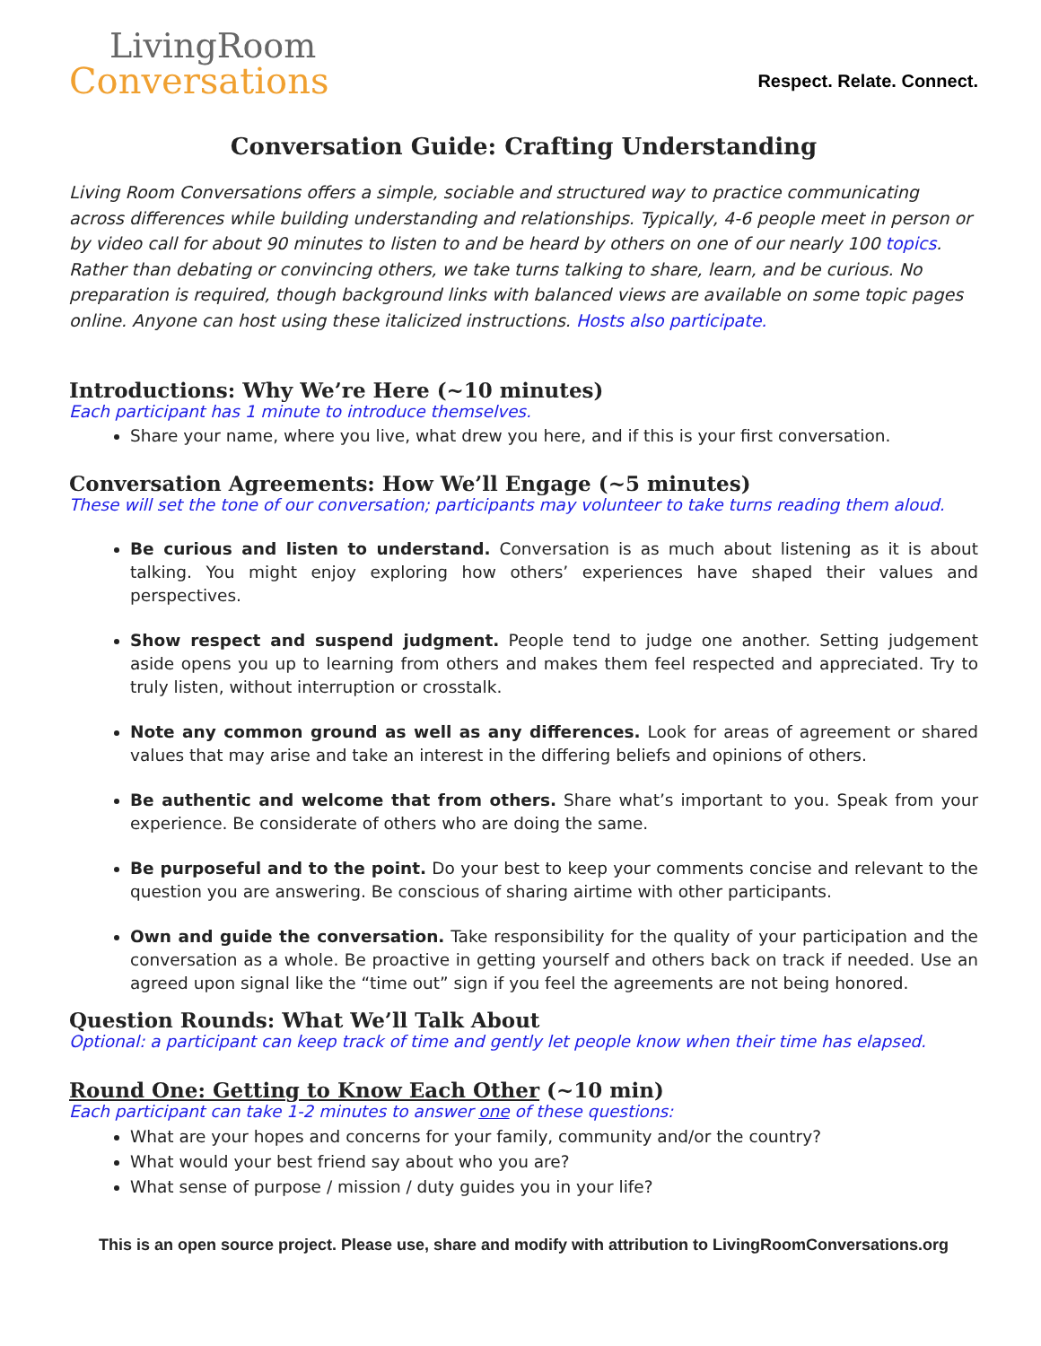LivingRoom
Conversations
Respect. Relate. Connect.
Conversation Guide: Crafting Understanding
Living Room Conversations offers a simple, sociable and structured way to practice communicating across differences while building understanding and relationships. Typically, 4-6 people meet in person or by video call for about 90 minutes to listen to and be heard by others on one of our nearly 100 topics. Rather than debating or convincing others, we take turns talking to share, learn, and be curious. No preparation is required, though background links with balanced views are available on some topic pages online. Anyone can host using these italicized instructions. Hosts also participate.
Introductions: Why We’re Here (~10 minutes)
Each participant has 1 minute to introduce themselves.
Share your name, where you live, what drew you here, and if this is your first conversation.
Conversation Agreements: How We’ll Engage (~5 minutes)
These will set the tone of our conversation; participants may volunteer to take turns reading them aloud.
Be curious and listen to understand. Conversation is as much about listening as it is about talking. You might enjoy exploring how others’ experiences have shaped their values and perspectives.
Show respect and suspend judgment. People tend to judge one another. Setting judgement aside opens you up to learning from others and makes them feel respected and appreciated. Try to truly listen, without interruption or crosstalk.
Note any common ground as well as any differences. Look for areas of agreement or shared values that may arise and take an interest in the differing beliefs and opinions of others.
Be authentic and welcome that from others. Share what’s important to you. Speak from your experience. Be considerate of others who are doing the same.
Be purposeful and to the point. Do your best to keep your comments concise and relevant to the question you are answering. Be conscious of sharing airtime with other participants.
Own and guide the conversation. Take responsibility for the quality of your participation and the conversation as a whole. Be proactive in getting yourself and others back on track if needed. Use an agreed upon signal like the “time out” sign if you feel the agreements are not being honored.
Question Rounds: What We’ll Talk About
Optional: a participant can keep track of time and gently let people know when their time has elapsed.
Round One: Getting to Know Each Other (~10 min)
Each participant can take 1-2 minutes to answer one of these questions:
What are your hopes and concerns for your family, community and/or the country?
What would your best friend say about who you are?
What sense of purpose / mission / duty guides you in your life?
This is an open source project. Please use, share and modify with attribution to LivingRoomConversations.org